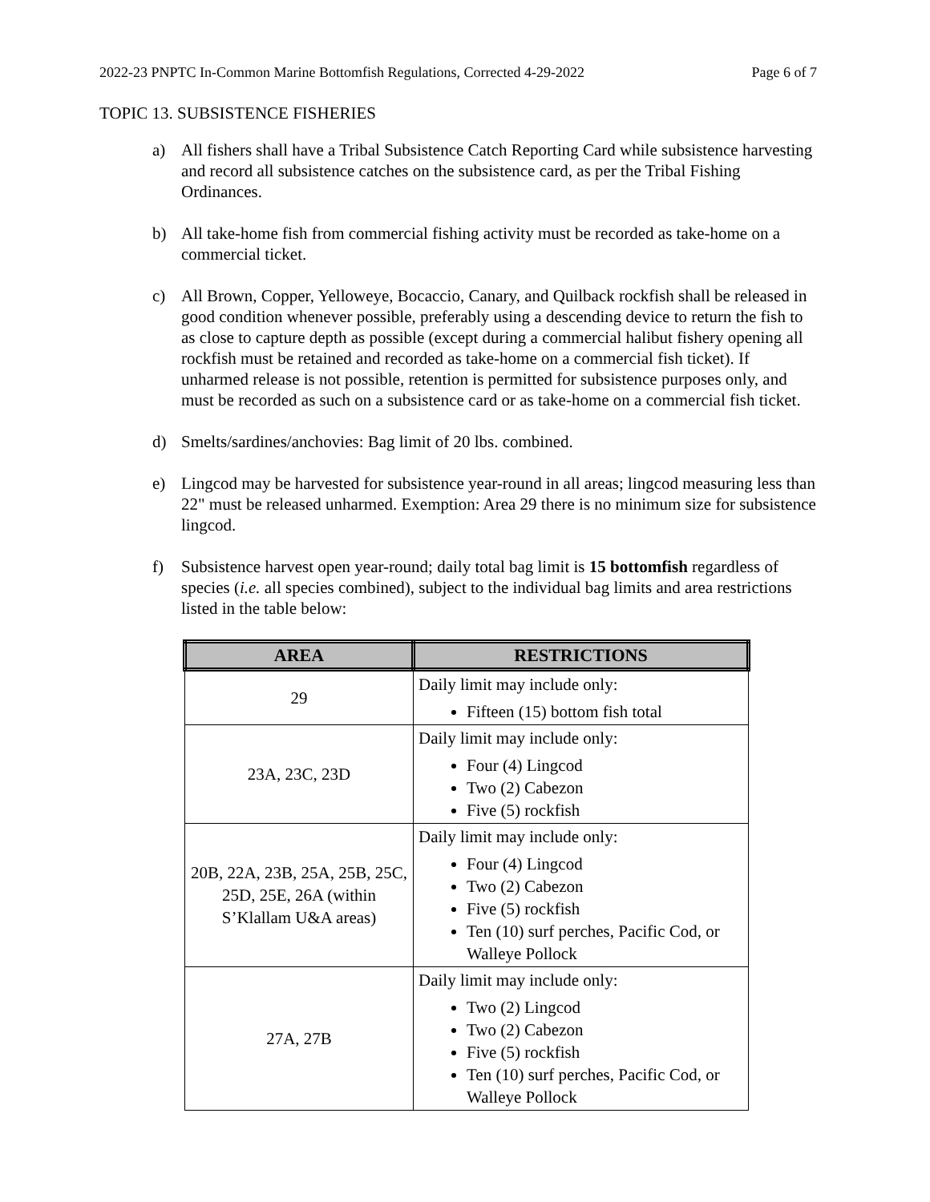2022-23 PNPTC In-Common Marine Bottomfish Regulations, Corrected 4-29-2022 Page 6 of 7
TOPIC 13. SUBSISTENCE FISHERIES
a) All fishers shall have a Tribal Subsistence Catch Reporting Card while subsistence harvesting and record all subsistence catches on the subsistence card, as per the Tribal Fishing Ordinances.
b) All take-home fish from commercial fishing activity must be recorded as take-home on a commercial ticket.
c) All Brown, Copper, Yelloweye, Bocaccio, Canary, and Quilback rockfish shall be released in good condition whenever possible, preferably using a descending device to return the fish to as close to capture depth as possible (except during a commercial halibut fishery opening all rockfish must be retained and recorded as take-home on a commercial fish ticket). If unharmed release is not possible, retention is permitted for subsistence purposes only, and must be recorded as such on a subsistence card or as take-home on a commercial fish ticket.
d) Smelts/sardines/anchovies: Bag limit of 20 lbs. combined.
e) Lingcod may be harvested for subsistence year-round in all areas; lingcod measuring less than 22" must be released unharmed. Exemption: Area 29 there is no minimum size for subsistence lingcod.
f) Subsistence harvest open year-round; daily total bag limit is 15 bottomfish regardless of species (i.e. all species combined), subject to the individual bag limits and area restrictions listed in the table below:
| AREA | RESTRICTIONS |
| --- | --- |
| 29 | Daily limit may include only: Fifteen (15) bottom fish total |
| 23A, 23C, 23D | Daily limit may include only: Four (4) Lingcod Two (2) Cabezon Five (5) rockfish |
| 20B, 22A, 23B, 25A, 25B, 25C, 25D, 25E, 26A (within S’Klallam U&A areas) | Daily limit may include only: Four (4) Lingcod Two (2) Cabezon Five (5) rockfish Ten (10) surf perches, Pacific Cod, or Walleye Pollock |
| 27A, 27B | Daily limit may include only: Two (2) Lingcod Two (2) Cabezon Five (5) rockfish Ten (10) surf perches, Pacific Cod, or Walleye Pollock |